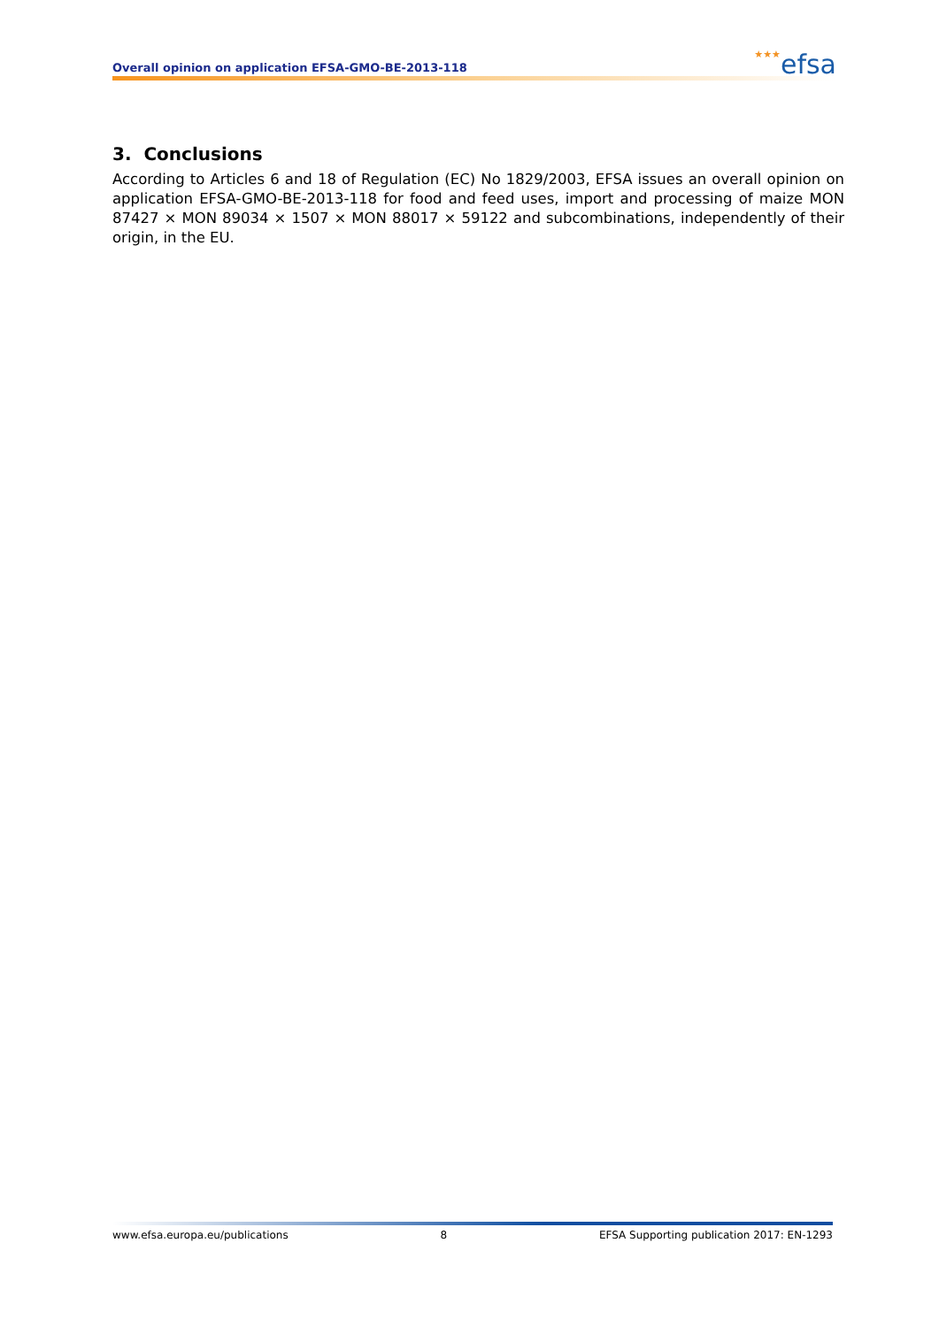Overall opinion on application EFSA-GMO-BE-2013-118
★★★efsa
3. Conclusions
According to Articles 6 and 18 of Regulation (EC) No 1829/2003, EFSA issues an overall opinion on application EFSA-GMO-BE-2013-118 for food and feed uses, import and processing of maize MON 87427 × MON 89034 × 1507 × MON 88017 × 59122 and subcombinations, independently of their origin, in the EU.
www.efsa.europa.eu/publications 8 EFSA Supporting publication 2017: EN-1293